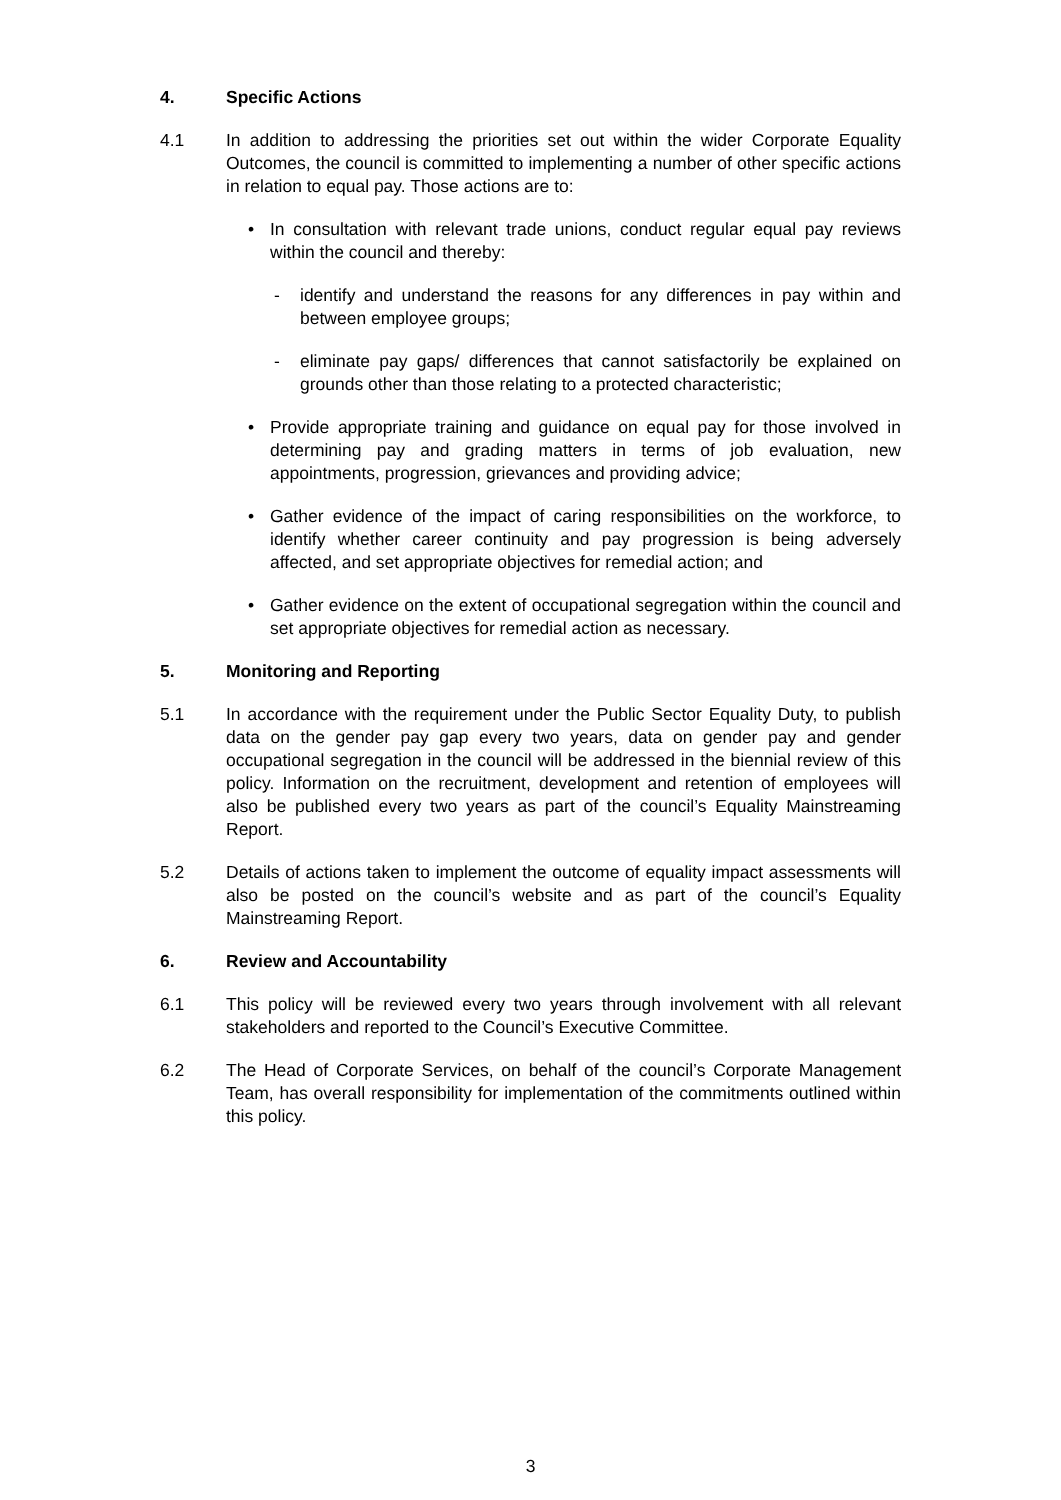4. Specific Actions
4.1 In addition to addressing the priorities set out within the wider Corporate Equality Outcomes, the council is committed to implementing a number of other specific actions in relation to equal pay. Those actions are to:
• In consultation with relevant trade unions, conduct regular equal pay reviews within the council and thereby:
- identify and understand the reasons for any differences in pay within and between employee groups;
- eliminate pay gaps/ differences that cannot satisfactorily be explained on grounds other than those relating to a protected characteristic;
• Provide appropriate training and guidance on equal pay for those involved in determining pay and grading matters in terms of job evaluation, new appointments, progression, grievances and providing advice;
• Gather evidence of the impact of caring responsibilities on the workforce, to identify whether career continuity and pay progression is being adversely affected, and set appropriate objectives for remedial action; and
• Gather evidence on the extent of occupational segregation within the council and set appropriate objectives for remedial action as necessary.
5. Monitoring and Reporting
5.1 In accordance with the requirement under the Public Sector Equality Duty, to publish data on the gender pay gap every two years, data on gender pay and gender occupational segregation in the council will be addressed in the biennial review of this policy. Information on the recruitment, development and retention of employees will also be published every two years as part of the council’s Equality Mainstreaming Report.
5.2 Details of actions taken to implement the outcome of equality impact assessments will also be posted on the council’s website and as part of the council’s Equality Mainstreaming Report.
6. Review and Accountability
6.1 This policy will be reviewed every two years through involvement with all relevant stakeholders and reported to the Council’s Executive Committee.
6.2 The Head of Corporate Services, on behalf of the council’s Corporate Management Team, has overall responsibility for implementation of the commitments outlined within this policy.
3